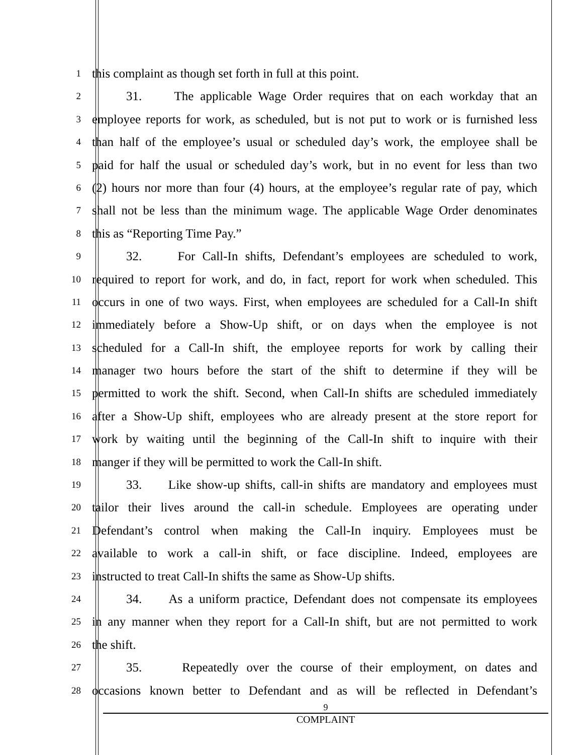1
this complaint as though set forth in full at this point.
2
31. The applicable Wage Order requires that on each workday that an
3
employee reports for work, as scheduled, but is not put to work or is furnished less
4
than half of the employee’s usual or scheduled day’s work, the employee shall be
5
paid for half the usual or scheduled day’s work, but in no event for less than two
6
(2) hours nor more than four (4) hours, at the employee’s regular rate of pay, which
7
shall not be less than the minimum wage. The applicable Wage Order denominates
8
this as “Reporting Time Pay.”
9
32. For Call-In shifts, Defendant’s employees are scheduled to work,
10
required to report for work, and do, in fact, report for work when scheduled. This
11
occurs in one of two ways. First, when employees are scheduled for a Call-In shift
12
immediately before a Show-Up shift, or on days when the employee is not
13
scheduled for a Call-In shift, the employee reports for work by calling their
14
manager two hours before the start of the shift to determine if they will be
15
permitted to work the shift. Second, when Call-In shifts are scheduled immediately
16
after a Show-Up shift, employees who are already present at the store report for
17
work by waiting until the beginning of the Call-In shift to inquire with their
18
manger if they will be permitted to work the Call-In shift.
19
33. Like show-up shifts, call-in shifts are mandatory and employees must
20
tailor their lives around the call-in schedule. Employees are operating under
21
Defendant’s control when making the Call-In inquiry. Employees must be
22
available to work a call-in shift, or face discipline. Indeed, employees are
23
instructed to treat Call-In shifts the same as Show-Up shifts.
24
34. As a uniform practice, Defendant does not compensate its employees
25
in any manner when they report for a Call-In shift, but are not permitted to work
26
the shift.
27
35. Repeatedly over the course of their employment, on dates and
28
occasions known better to Defendant and as will be reflected in Defendant’s
9
COMPLAINT